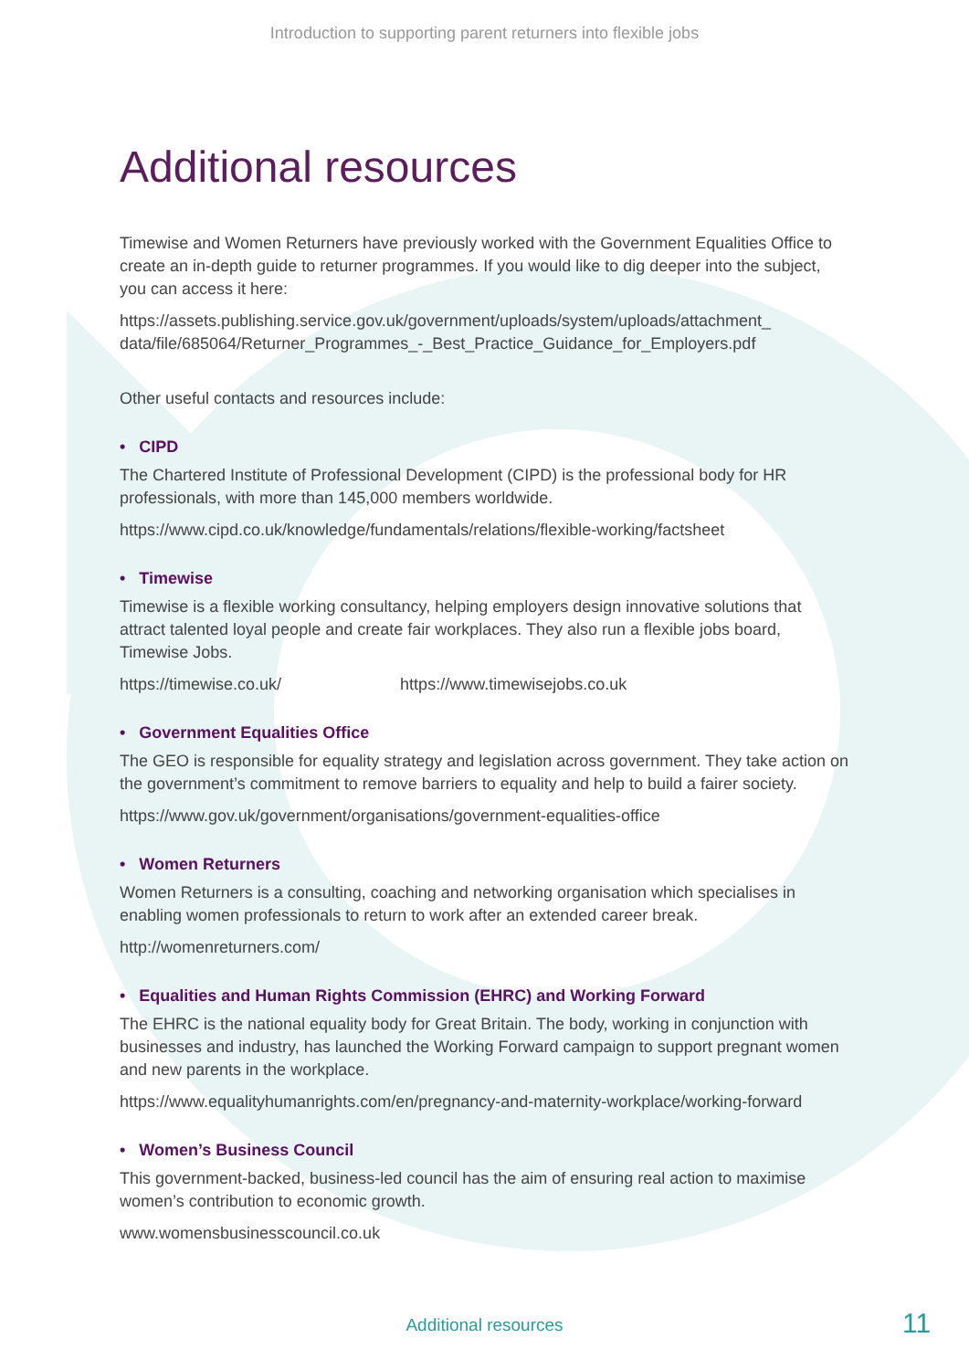Introduction to supporting parent returners into flexible jobs
Additional resources
Timewise and Women Returners have previously worked with the Government Equalities Office to create an in-depth guide to returner programmes. If you would like to dig deeper into the subject, you can access it here:
https://assets.publishing.service.gov.uk/government/uploads/system/uploads/attachment_ data/file/685064/Returner_Programmes_-_Best_Practice_Guidance_for_Employers.pdf
Other useful contacts and resources include:
• CIPD
The Chartered Institute of Professional Development (CIPD) is the professional body for HR professionals, with more than 145,000 members worldwide.
https://www.cipd.co.uk/knowledge/fundamentals/relations/flexible-working/factsheet
• Timewise
Timewise is a flexible working consultancy, helping employers design innovative solutions that attract talented loyal people and create fair workplaces. They also run a flexible jobs board, Timewise Jobs.
https://timewise.co.uk/ https://www.timewisejobs.co.uk
• Government Equalities Office
The GEO is responsible for equality strategy and legislation across government. They take action on the government’s commitment to remove barriers to equality and help to build a fairer society.
https://www.gov.uk/government/organisations/government-equalities-office
• Women Returners
Women Returners is a consulting, coaching and networking organisation which specialises in enabling women professionals to return to work after an extended career break.
http://womenreturners.com/
• Equalities and Human Rights Commission (EHRC) and Working Forward
The EHRC is the national equality body for Great Britain. The body, working in conjunction with businesses and industry, has launched the Working Forward campaign to support pregnant women and new parents in the workplace.
https://www.equalityhumanrights.com/en/pregnancy-and-maternity-workplace/working-forward
• Women’s Business Council
This government-backed, business-led council has the aim of ensuring real action to maximise women’s contribution to economic growth.
www.womensbusinesscouncil.co.uk
Additional resources 11